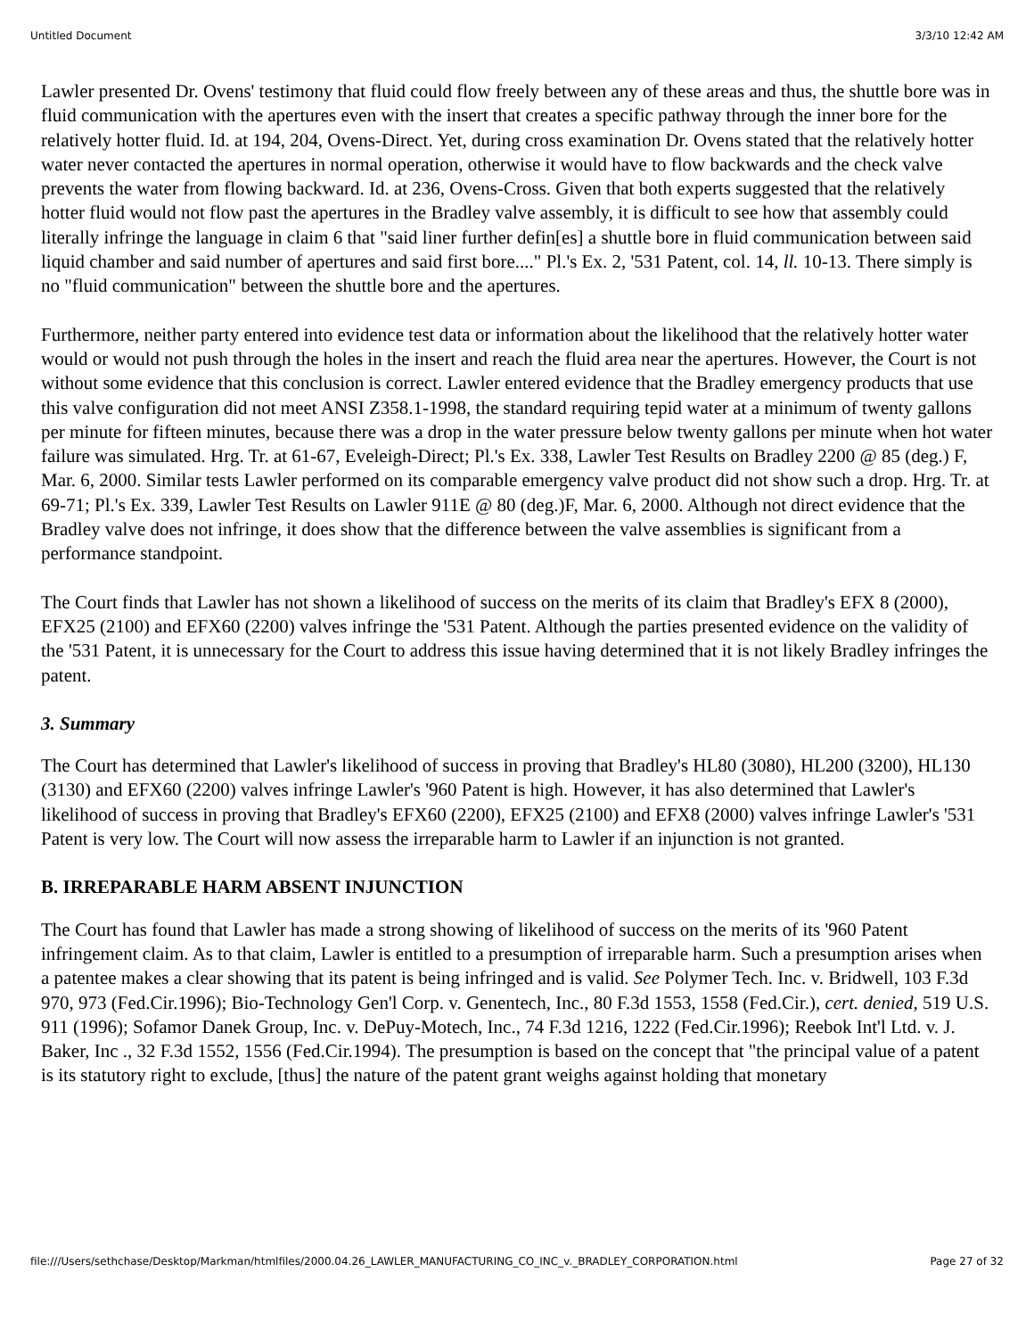Untitled Document 3/3/10 12:42 AM
Lawler presented Dr. Ovens' testimony that fluid could flow freely between any of these areas and thus, the shuttle bore was in fluid communication with the apertures even with the insert that creates a specific pathway through the inner bore for the relatively hotter fluid. Id. at 194, 204, Ovens-Direct. Yet, during cross examination Dr. Ovens stated that the relatively hotter water never contacted the apertures in normal operation, otherwise it would have to flow backwards and the check valve prevents the water from flowing backward. Id. at 236, Ovens-Cross. Given that both experts suggested that the relatively hotter fluid would not flow past the apertures in the Bradley valve assembly, it is difficult to see how that assembly could literally infringe the language in claim 6 that "said liner further defin[es] a shuttle bore in fluid communication between said liquid chamber and said number of apertures and said first bore...." Pl.'s Ex. 2, '531 Patent, col. 14, ll. 10-13. There simply is no "fluid communication" between the shuttle bore and the apertures.
Furthermore, neither party entered into evidence test data or information about the likelihood that the relatively hotter water would or would not push through the holes in the insert and reach the fluid area near the apertures. However, the Court is not without some evidence that this conclusion is correct. Lawler entered evidence that the Bradley emergency products that use this valve configuration did not meet ANSI Z358.1-1998, the standard requiring tepid water at a minimum of twenty gallons per minute for fifteen minutes, because there was a drop in the water pressure below twenty gallons per minute when hot water failure was simulated. Hrg. Tr. at 61-67, Eveleigh-Direct; Pl.'s Ex. 338, Lawler Test Results on Bradley 2200 @ 85 (deg.) F, Mar. 6, 2000. Similar tests Lawler performed on its comparable emergency valve product did not show such a drop. Hrg. Tr. at 69-71; Pl.'s Ex. 339, Lawler Test Results on Lawler 911E @ 80 (deg.)F, Mar. 6, 2000. Although not direct evidence that the Bradley valve does not infringe, it does show that the difference between the valve assemblies is significant from a performance standpoint.
The Court finds that Lawler has not shown a likelihood of success on the merits of its claim that Bradley's EFX 8 (2000), EFX25 (2100) and EFX60 (2200) valves infringe the '531 Patent. Although the parties presented evidence on the validity of the '531 Patent, it is unnecessary for the Court to address this issue having determined that it is not likely Bradley infringes the patent.
3. Summary
The Court has determined that Lawler's likelihood of success in proving that Bradley's HL80 (3080), HL200 (3200), HL130 (3130) and EFX60 (2200) valves infringe Lawler's '960 Patent is high. However, it has also determined that Lawler's likelihood of success in proving that Bradley's EFX60 (2200), EFX25 (2100) and EFX8 (2000) valves infringe Lawler's '531 Patent is very low. The Court will now assess the irreparable harm to Lawler if an injunction is not granted.
B. IRREPARABLE HARM ABSENT INJUNCTION
The Court has found that Lawler has made a strong showing of likelihood of success on the merits of its '960 Patent infringement claim. As to that claim, Lawler is entitled to a presumption of irreparable harm. Such a presumption arises when a patentee makes a clear showing that its patent is being infringed and is valid. See Polymer Tech. Inc. v. Bridwell, 103 F.3d 970, 973 (Fed.Cir.1996); Bio-Technology Gen'l Corp. v. Genentech, Inc., 80 F.3d 1553, 1558 (Fed.Cir.), cert. denied, 519 U.S. 911 (1996); Sofamor Danek Group, Inc. v. DePuy-Motech, Inc., 74 F.3d 1216, 1222 (Fed.Cir.1996); Reebok Int'l Ltd. v. J. Baker, Inc ., 32 F.3d 1552, 1556 (Fed.Cir.1994). The presumption is based on the concept that "the principal value of a patent is its statutory right to exclude, [thus] the nature of the patent grant weighs against holding that monetary
file:///Users/sethchase/Desktop/Markman/htmlfiles/2000.04.26_LAWLER_MANUFACTURING_CO_INC_v._BRADLEY_CORPORATION.html Page 27 of 32